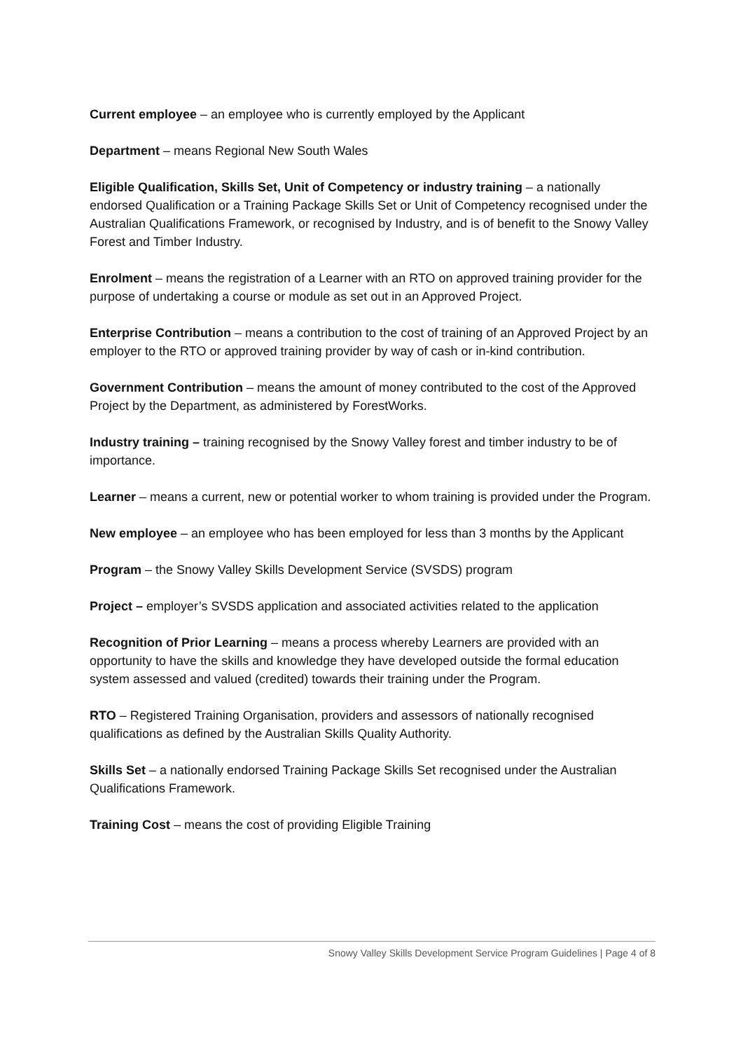Current employee – an employee who is currently employed by the Applicant
Department – means Regional New South Wales
Eligible Qualification, Skills Set, Unit of Competency or industry training – a nationally endorsed Qualification or a Training Package Skills Set or Unit of Competency recognised under the Australian Qualifications Framework, or recognised by Industry, and is of benefit to the Snowy Valley Forest and Timber Industry.
Enrolment – means the registration of a Learner with an RTO on approved training provider for the purpose of undertaking a course or module as set out in an Approved Project.
Enterprise Contribution – means a contribution to the cost of training of an Approved Project by an employer to the RTO or approved training provider by way of cash or in-kind contribution.
Government Contribution – means the amount of money contributed to the cost of the Approved Project by the Department, as administered by ForestWorks.
Industry training – training recognised by the Snowy Valley forest and timber industry to be of importance.
Learner – means a current, new or potential worker to whom training is provided under the Program.
New employee – an employee who has been employed for less than 3 months by the Applicant
Program – the Snowy Valley Skills Development Service (SVSDS) program
Project – employer’s SVSDS application and associated activities related to the application
Recognition of Prior Learning – means a process whereby Learners are provided with an opportunity to have the skills and knowledge they have developed outside the formal education system assessed and valued (credited) towards their training under the Program.
RTO – Registered Training Organisation, providers and assessors of nationally recognised qualifications as defined by the Australian Skills Quality Authority.
Skills Set – a nationally endorsed Training Package Skills Set recognised under the Australian Qualifications Framework.
Training Cost – means the cost of providing Eligible Training
Snowy Valley Skills Development Service Program Guidelines | Page 4 of 8